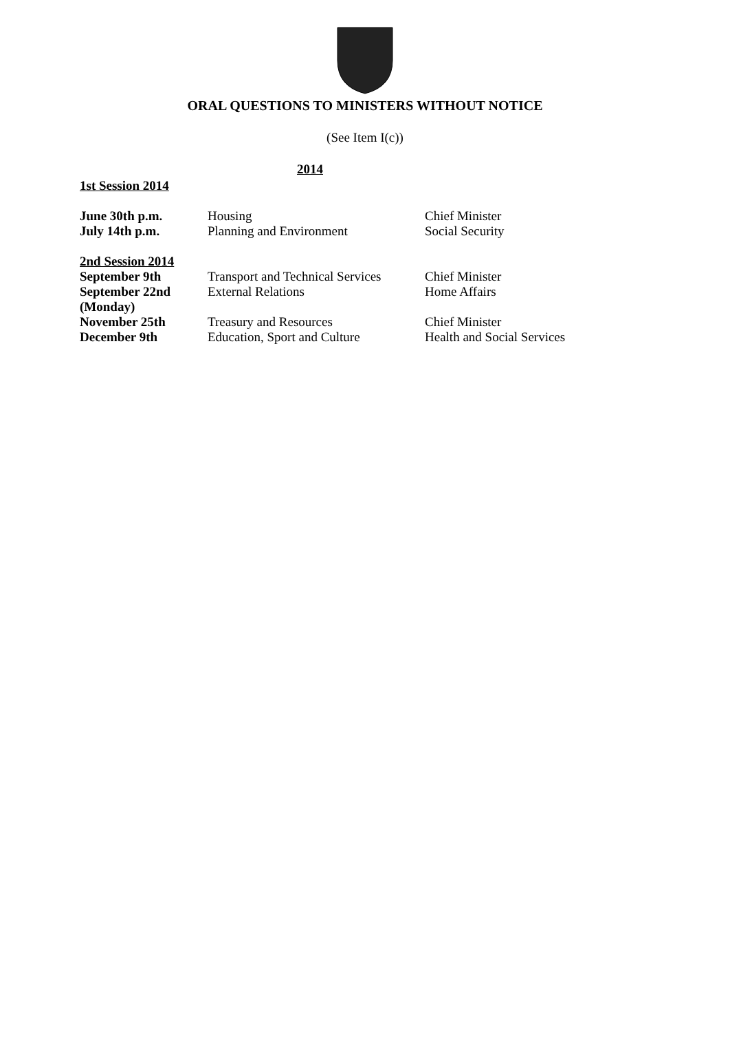ORAL QUESTIONS TO MINISTERS WITHOUT NOTICE
(See Item I(c))
2014
1st Session 2014
| June 30th p.m. | Housing | Chief Minister |
| July 14th p.m. | Planning and Environment | Social Security |
2nd Session 2014
| September 9th | Transport and Technical Services | Chief Minister |
| September 22nd (Monday) | External Relations | Home Affairs |
| November 25th | Treasury and Resources | Chief Minister |
| December 9th | Education, Sport and Culture | Health and Social Services |